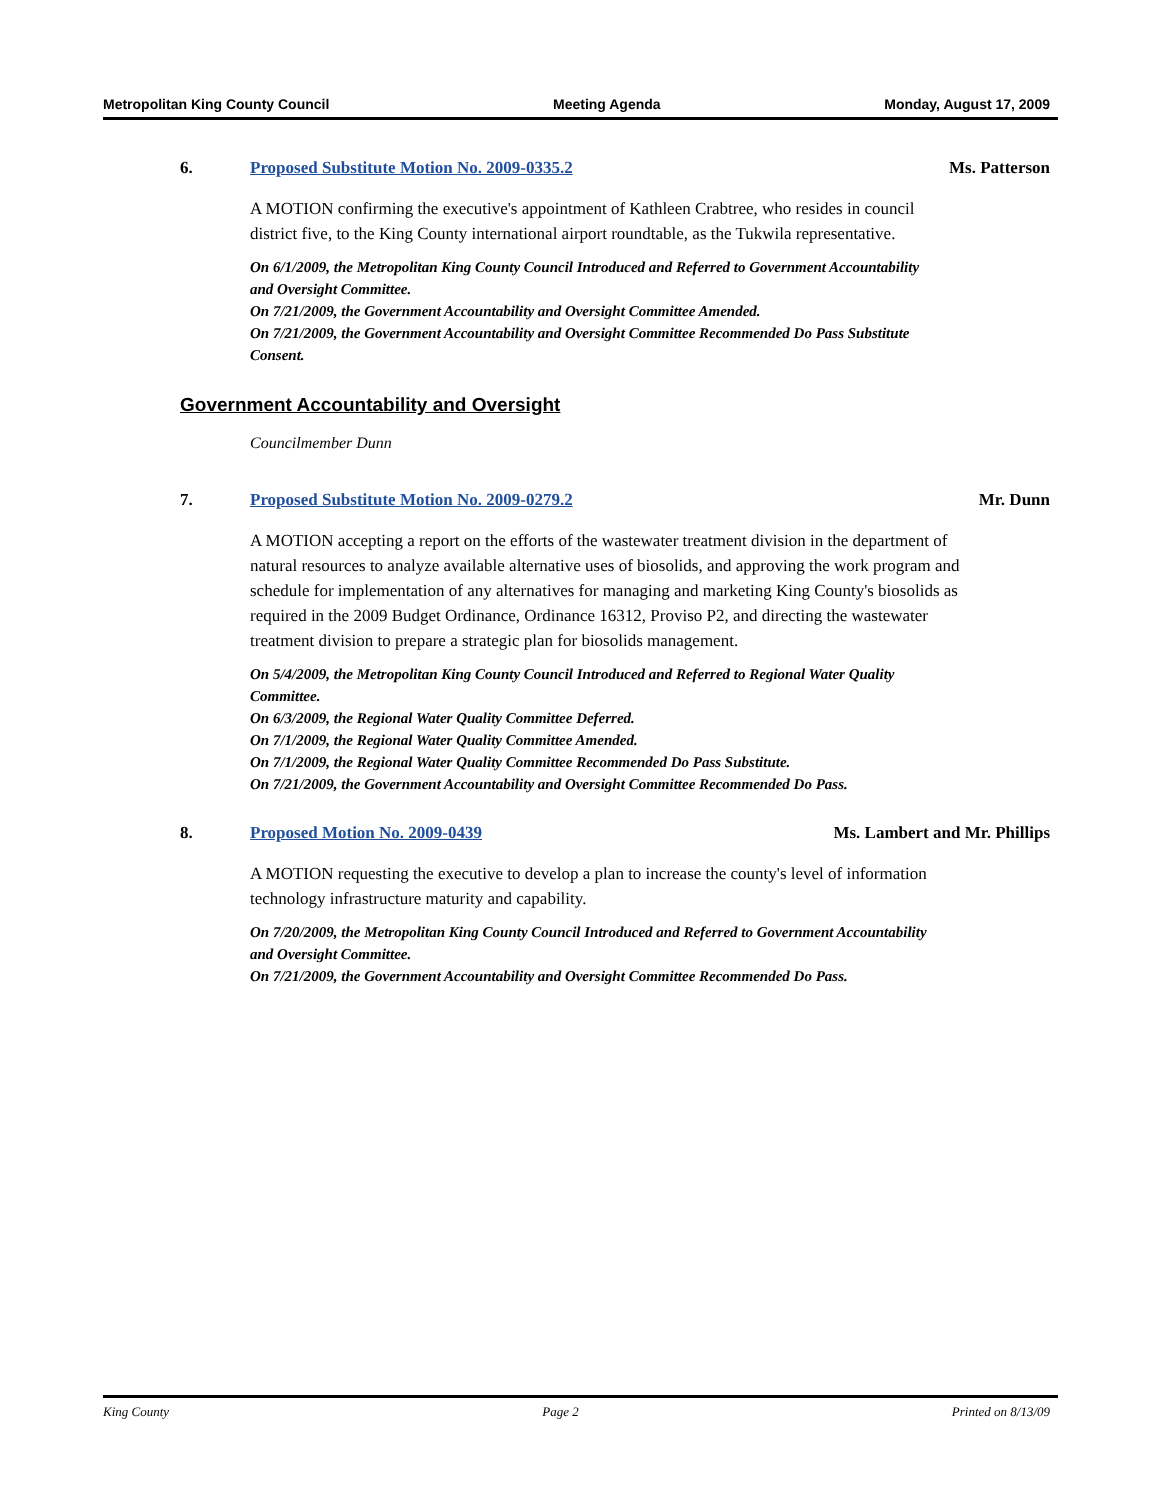Metropolitan King County Council Meeting Agenda Monday, August 17, 2009
6. Proposed Substitute Motion No. 2009-0335.2 Ms. Patterson
A MOTION confirming the executive's appointment of Kathleen Crabtree, who resides in council district five, to the King County international airport roundtable, as the Tukwila representative.
On 6/1/2009, the Metropolitan King County Council Introduced and Referred to Government Accountability and Oversight Committee.
On 7/21/2009, the Government Accountability and Oversight Committee Amended.
On 7/21/2009, the Government Accountability and Oversight Committee Recommended Do Pass Substitute Consent.
Government Accountability and Oversight
Councilmember Dunn
7. Proposed Substitute Motion No. 2009-0279.2 Mr. Dunn
A MOTION accepting a report on the efforts of the wastewater treatment division in the department of natural resources to analyze available alternative uses of biosolids, and approving the work program and schedule for implementation of any alternatives for managing and marketing King County's biosolids as required in the 2009 Budget Ordinance, Ordinance 16312, Proviso P2, and directing the wastewater treatment division to prepare a strategic plan for biosolids management.
On 5/4/2009, the Metropolitan King County Council Introduced and Referred to Regional Water Quality Committee.
On 6/3/2009, the Regional Water Quality Committee Deferred.
On 7/1/2009, the Regional Water Quality Committee Amended.
On 7/1/2009, the Regional Water Quality Committee Recommended Do Pass Substitute.
On 7/21/2009, the Government Accountability and Oversight Committee Recommended Do Pass.
8. Proposed Motion No. 2009-0439 Ms. Lambert and Mr. Phillips
A MOTION requesting the executive to develop a plan to increase the county's level of information technology infrastructure maturity and capability.
On 7/20/2009, the Metropolitan King County Council Introduced and Referred to Government Accountability and Oversight Committee.
On 7/21/2009, the Government Accountability and Oversight Committee Recommended Do Pass.
King County Page 2 Printed on 8/13/09